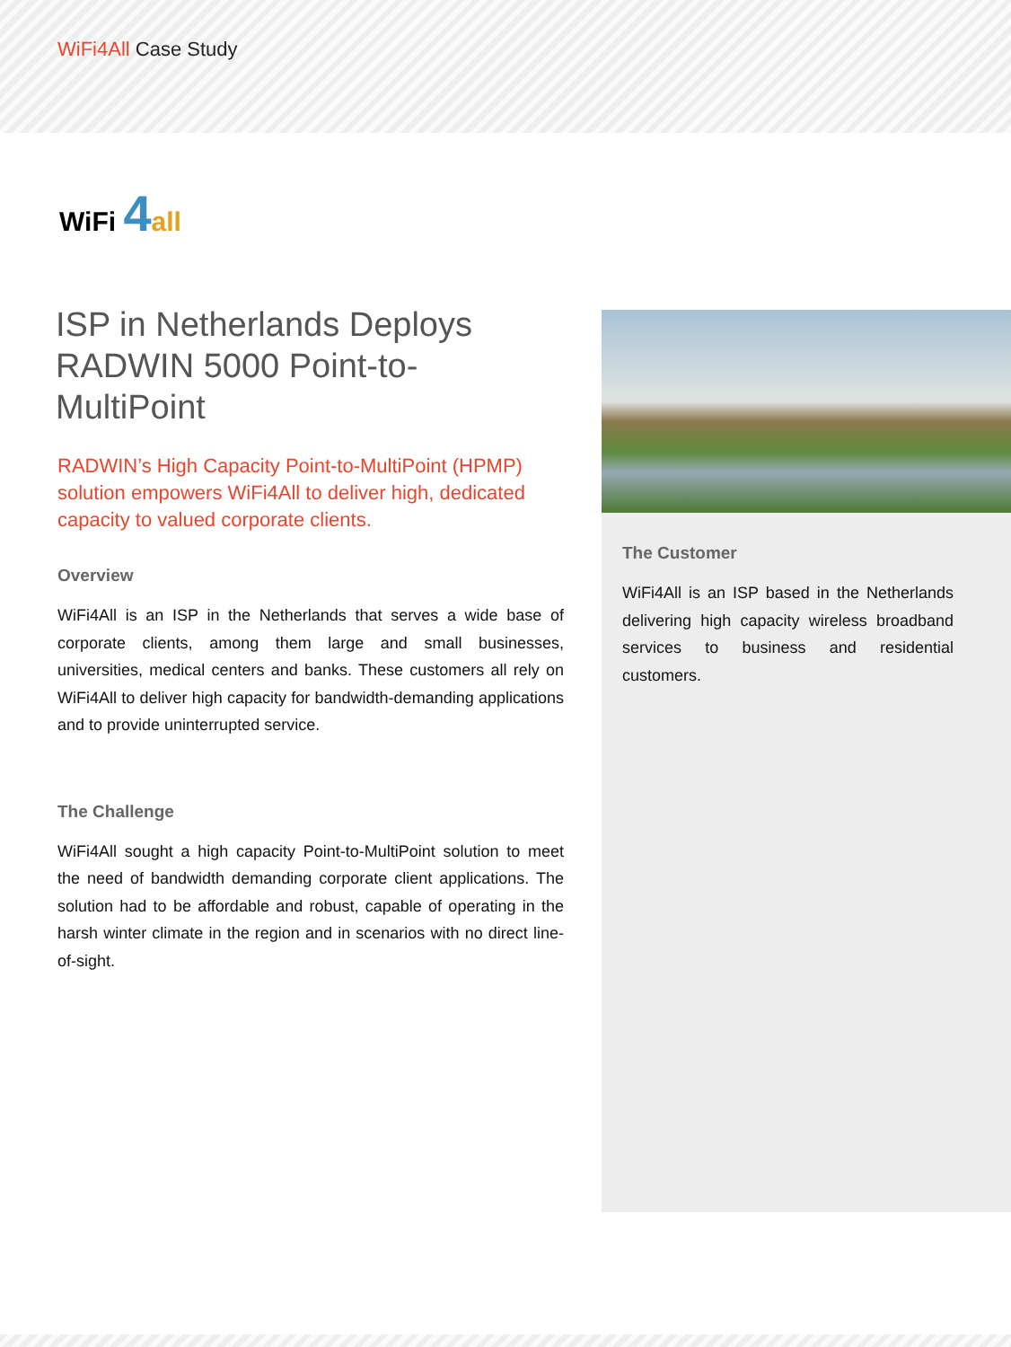WiFi4All Case Study
WiFi 4 all
ISP in Netherlands Deploys RADWIN 5000 Point-to-MultiPoint
RADWIN’s High Capacity Point-to-MultiPoint (HPMP) solution empowers WiFi4All to deliver high, dedicated capacity to valued corporate clients.
Overview
WiFi4All is an ISP in the Netherlands that serves a wide base of corporate clients, among them large and small businesses, universities, medical centers and banks. These customers all rely on WiFi4All to deliver high capacity for bandwidth-demanding applications and to provide uninterrupted service.
The Challenge
WiFi4All sought a high capacity Point-to-MultiPoint solution to meet the need of bandwidth demanding corporate client applications. The solution had to be affordable and robust, capable of operating in the harsh winter climate in the region and in scenarios with no direct line-of-sight.
The Customer
WiFi4All is an ISP based in the Netherlands delivering high capacity wireless broadband services to business and residential customers.